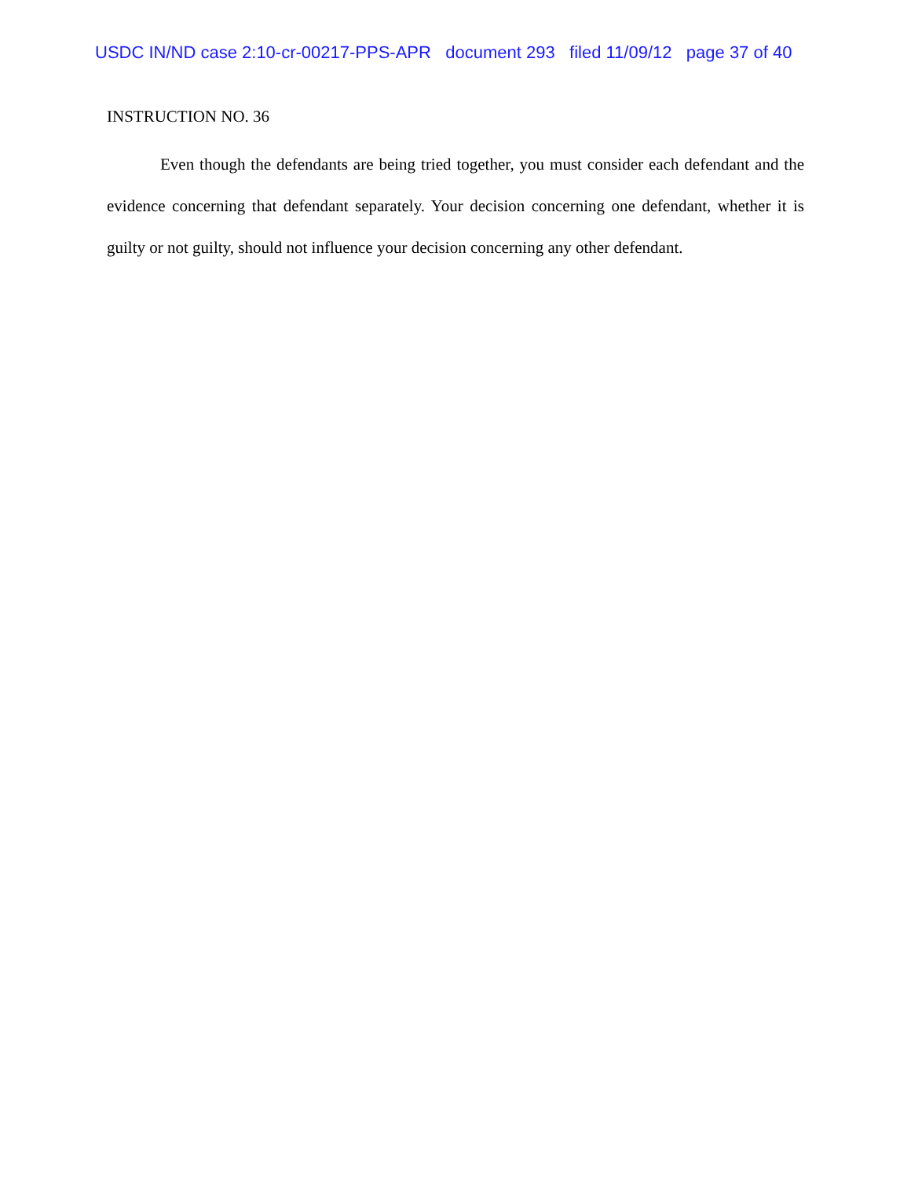USDC IN/ND case 2:10-cr-00217-PPS-APR document 293 filed 11/09/12 page 37 of 40
INSTRUCTION NO. 36
Even though the defendants are being tried together, you must consider each defendant and the evidence concerning that defendant separately. Your decision concerning one defendant, whether it is guilty or not guilty, should not influence your decision concerning any other defendant.